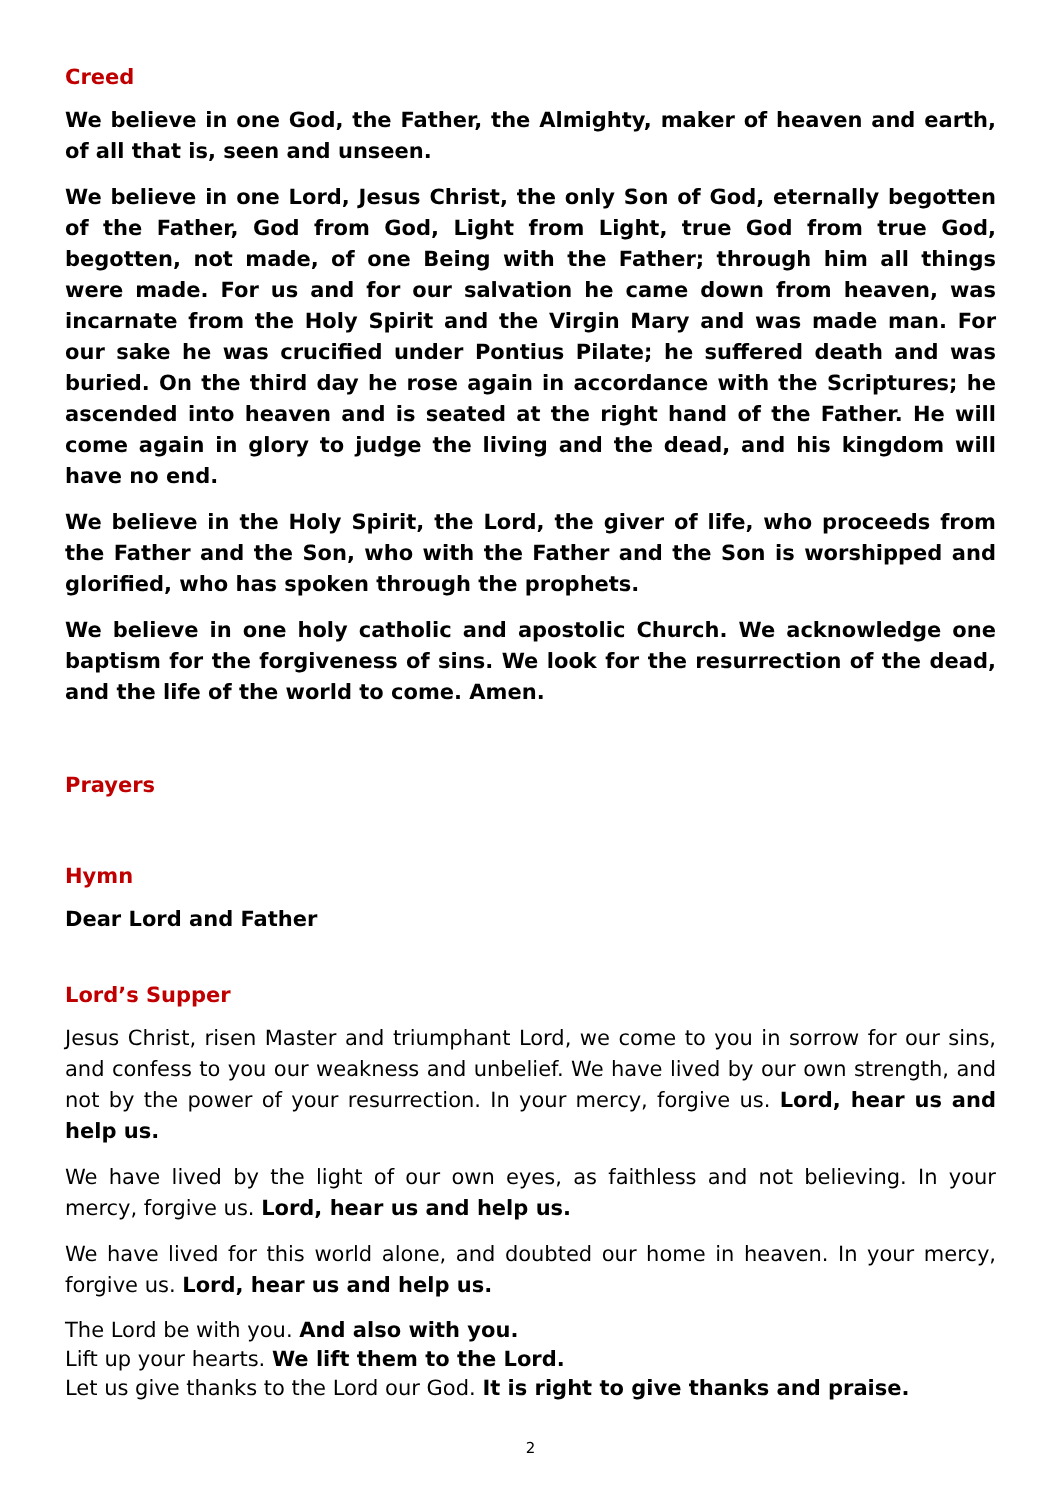Creed
We believe in one God, the Father, the Almighty, maker of heaven and earth, of all that is, seen and unseen.
We believe in one Lord, Jesus Christ, the only Son of God, eternally begotten of the Father, God from God, Light from Light, true God from true God, begotten, not made, of one Being with the Father; through him all things were made. For us and for our salvation he came down from heaven, was incarnate from the Holy Spirit and the Virgin Mary and was made man. For our sake he was crucified under Pontius Pilate; he suffered death and was buried. On the third day he rose again in accordance with the Scriptures; he ascended into heaven and is seated at the right hand of the Father. He will come again in glory to judge the living and the dead, and his kingdom will have no end.
We believe in the Holy Spirit, the Lord, the giver of life, who proceeds from the Father and the Son, who with the Father and the Son is worshipped and glorified, who has spoken through the prophets.
We believe in one holy catholic and apostolic Church. We acknowledge one baptism for the forgiveness of sins. We look for the resurrection of the dead, and the life of the world to come. Amen.
Prayers
Hymn
Dear Lord and Father
Lord’s Supper
Jesus Christ, risen Master and triumphant Lord, we come to you in sorrow for our sins, and confess to you our weakness and unbelief. We have lived by our own strength, and not by the power of your resurrection. In your mercy, forgive us. Lord, hear us and help us.
We have lived by the light of our own eyes, as faithless and not believing. In your mercy, forgive us. Lord, hear us and help us.
We have lived for this world alone, and doubted our home in heaven. In your mercy, forgive us. Lord, hear us and help us.
The Lord be with you. And also with you.
Lift up your hearts. We lift them to the Lord.
Let us give thanks to the Lord our God. It is right to give thanks and praise.
2